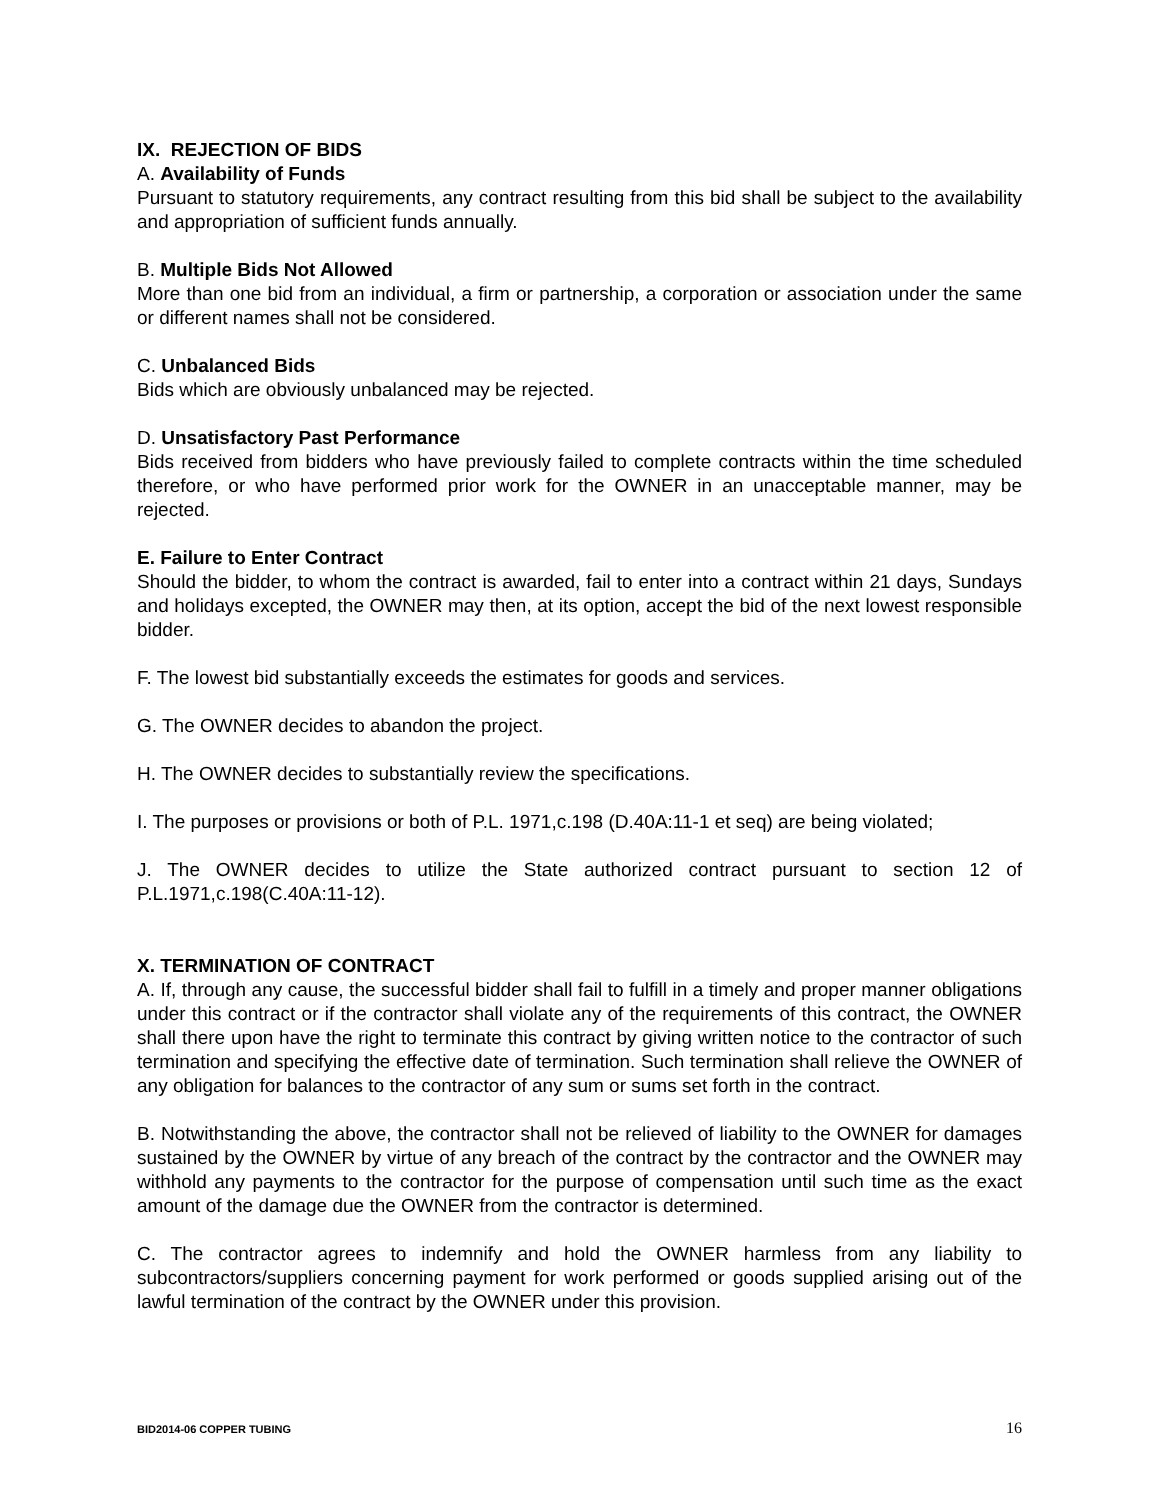IX. REJECTION OF BIDS
A. Availability of Funds
Pursuant to statutory requirements, any contract resulting from this bid shall be subject to the availability and appropriation of sufficient funds annually.
B. Multiple Bids Not Allowed
More than one bid from an individual, a firm or partnership, a corporation or association under the same or different names shall not be considered.
C. Unbalanced Bids
Bids which are obviously unbalanced may be rejected.
D. Unsatisfactory Past Performance
Bids received from bidders who have previously failed to complete contracts within the time scheduled therefore, or who have performed prior work for the OWNER in an unacceptable manner, may be rejected.
E. Failure to Enter Contract
Should the bidder, to whom the contract is awarded, fail to enter into a contract within 21 days, Sundays and holidays excepted, the OWNER may then, at its option, accept the bid of the next lowest responsible bidder.
F. The lowest bid substantially exceeds the estimates for goods and services.
G. The OWNER decides to abandon the project.
H. The OWNER decides to substantially review the specifications.
I. The purposes or provisions or both of P.L. 1971,c.198 (D.40A:11-1 et seq) are being violated;
J. The OWNER decides to utilize the State authorized contract pursuant to section 12 of P.L.1971,c.198(C.40A:11-12).
X. TERMINATION OF CONTRACT
A. If, through any cause, the successful bidder shall fail to fulfill in a timely and proper manner obligations under this contract or if the contractor shall violate any of the requirements of this contract, the OWNER shall there upon have the right to terminate this contract by giving written notice to the contractor of such termination and specifying the effective date of termination. Such termination shall relieve the OWNER of any obligation for balances to the contractor of any sum or sums set forth in the contract.
B. Notwithstanding the above, the contractor shall not be relieved of liability to the OWNER for damages sustained by the OWNER by virtue of any breach of the contract by the contractor and the OWNER may withhold any payments to the contractor for the purpose of compensation until such time as the exact amount of the damage due the OWNER from the contractor is determined.
C. The contractor agrees to indemnify and hold the OWNER harmless from any liability to subcontractors/suppliers concerning payment for work performed or goods supplied arising out of the lawful termination of the contract by the OWNER under this provision.
BID2014-06 COPPER TUBING 16